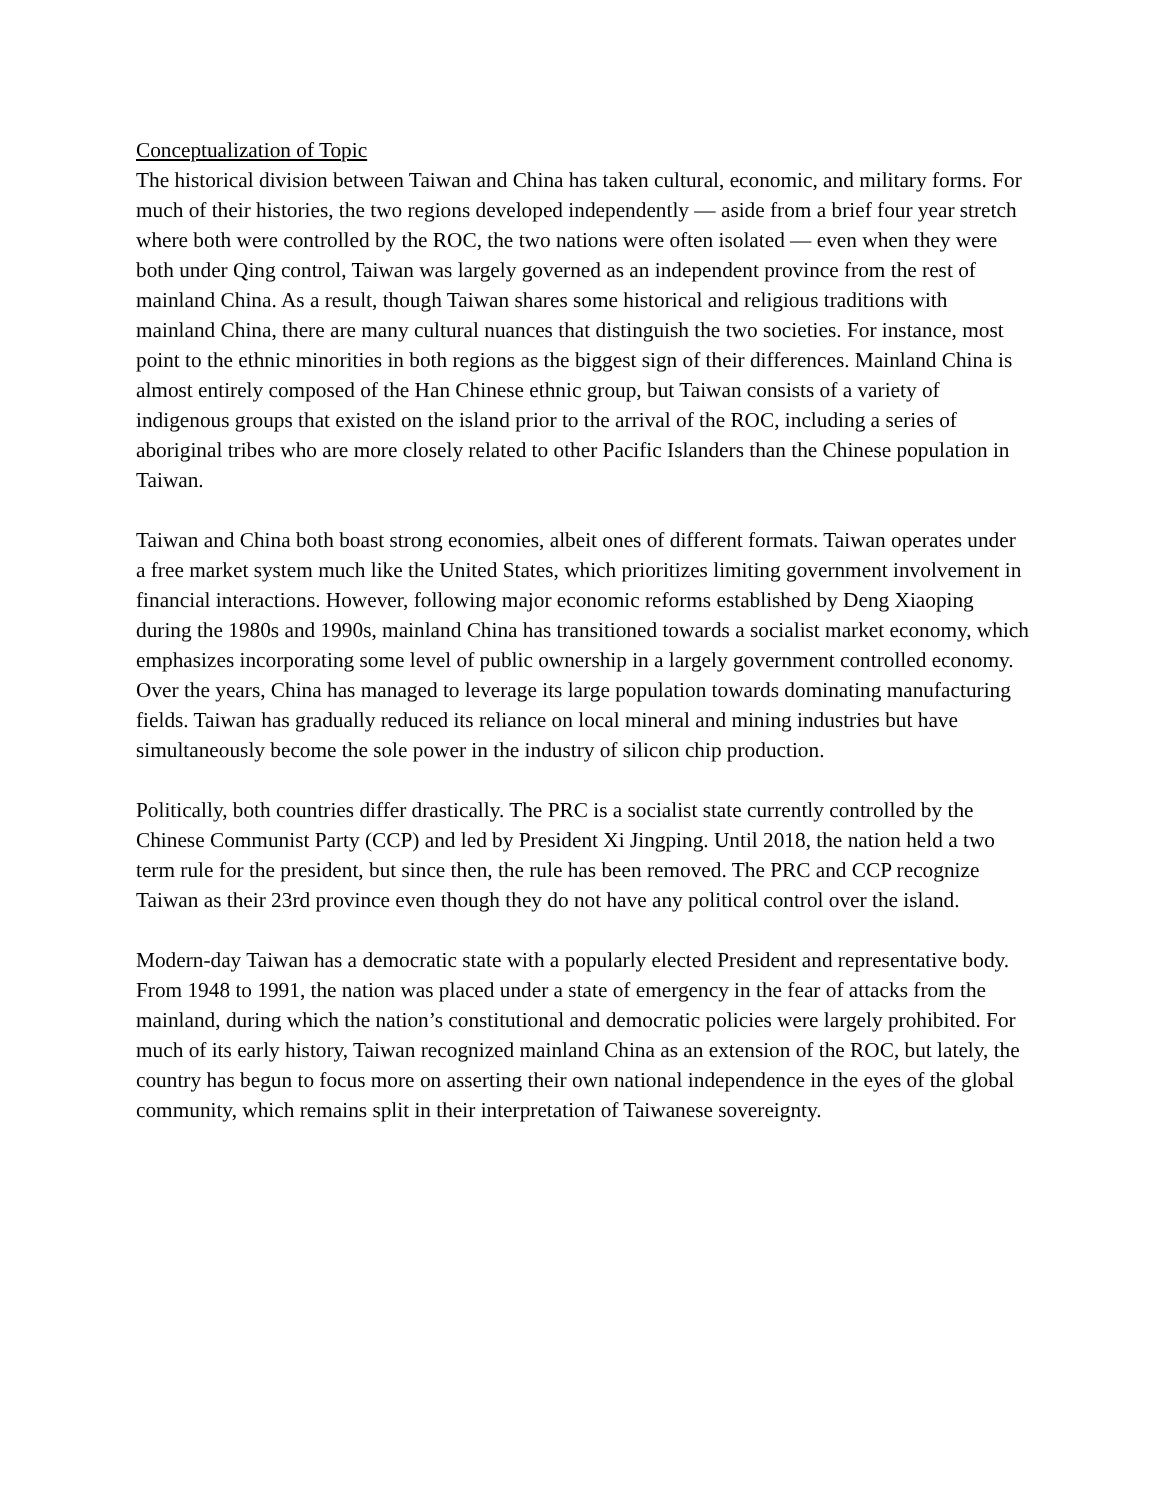Conceptualization of Topic
The historical division between Taiwan and China has taken cultural, economic, and military forms. For much of their histories, the two regions developed independently — aside from a brief four year stretch where both were controlled by the ROC, the two nations were often isolated — even when they were both under Qing control, Taiwan was largely governed as an independent province from the rest of mainland China. As a result, though Taiwan shares some historical and religious traditions with mainland China, there are many cultural nuances that distinguish the two societies. For instance, most point to the ethnic minorities in both regions as the biggest sign of their differences. Mainland China is almost entirely composed of the Han Chinese ethnic group, but Taiwan consists of a variety of indigenous groups that existed on the island prior to the arrival of the ROC, including a series of aboriginal tribes who are more closely related to other Pacific Islanders than the Chinese population in Taiwan.
Taiwan and China both boast strong economies, albeit ones of different formats. Taiwan operates under a free market system much like the United States, which prioritizes limiting government involvement in financial interactions. However, following major economic reforms established by Deng Xiaoping during the 1980s and 1990s, mainland China has transitioned towards a socialist market economy, which emphasizes incorporating some level of public ownership in a largely government controlled economy. Over the years, China has managed to leverage its large population towards dominating manufacturing fields. Taiwan has gradually reduced its reliance on local mineral and mining industries but have simultaneously become the sole power in the industry of silicon chip production.
Politically, both countries differ drastically. The PRC is a socialist state currently controlled by the Chinese Communist Party (CCP) and led by President Xi Jingping. Until 2018, the nation held a two term rule for the president, but since then, the rule has been removed. The PRC and CCP recognize Taiwan as their 23rd province even though they do not have any political control over the island.
Modern-day Taiwan has a democratic state with a popularly elected President and representative body. From 1948 to 1991, the nation was placed under a state of emergency in the fear of attacks from the mainland, during which the nation’s constitutional and democratic policies were largely prohibited. For much of its early history, Taiwan recognized mainland China as an extension of the ROC, but lately, the country has begun to focus more on asserting their own national independence in the eyes of the global community, which remains split in their interpretation of Taiwanese sovereignty.